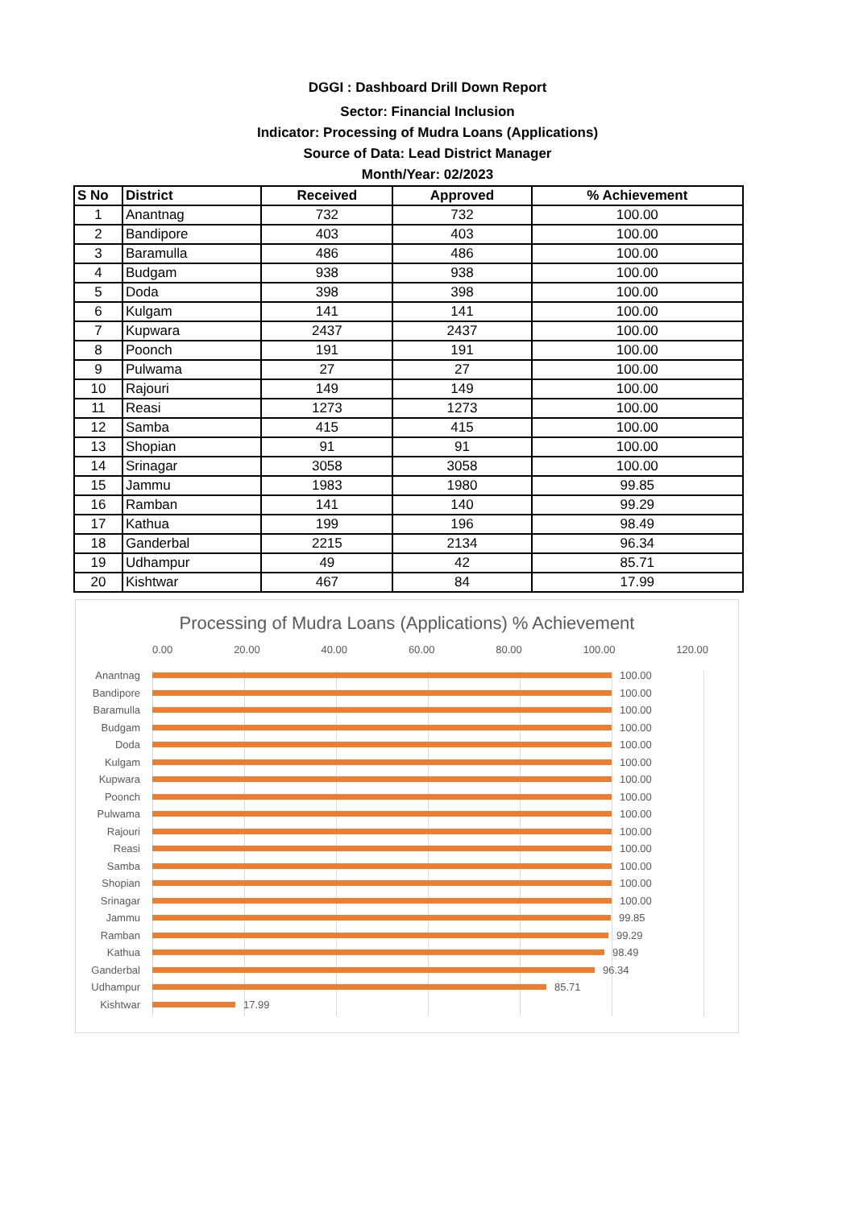DGGI : Dashboard Drill Down Report
Sector: Financial Inclusion
Indicator: Processing of Mudra Loans (Applications)
Source of Data: Lead District Manager
Month/Year: 02/2023
| S No | District | Received | Approved | % Achievement |
| --- | --- | --- | --- | --- |
| 1 | Anantnag | 732 | 732 | 100.00 |
| 2 | Bandipore | 403 | 403 | 100.00 |
| 3 | Baramulla | 486 | 486 | 100.00 |
| 4 | Budgam | 938 | 938 | 100.00 |
| 5 | Doda | 398 | 398 | 100.00 |
| 6 | Kulgam | 141 | 141 | 100.00 |
| 7 | Kupwara | 2437 | 2437 | 100.00 |
| 8 | Poonch | 191 | 191 | 100.00 |
| 9 | Pulwama | 27 | 27 | 100.00 |
| 10 | Rajouri | 149 | 149 | 100.00 |
| 11 | Reasi | 1273 | 1273 | 100.00 |
| 12 | Samba | 415 | 415 | 100.00 |
| 13 | Shopian | 91 | 91 | 100.00 |
| 14 | Srinagar | 3058 | 3058 | 100.00 |
| 15 | Jammu | 1983 | 1980 | 99.85 |
| 16 | Ramban | 141 | 140 | 99.29 |
| 17 | Kathua | 199 | 196 | 98.49 |
| 18 | Ganderbal | 2215 | 2134 | 96.34 |
| 19 | Udhampur | 49 | 42 | 85.71 |
| 20 | Kishtwar | 467 | 84 | 17.99 |
Processing of Mudra Loans (Applications) % Achievement
0.00 20.00 40.00 60.00 80.00 100.00 120.00
Anantnag 100.00
Bandipore 100.00
Baramulla 100.00
Budgam 100.00
Doda 100.00
Kulgam 100.00
Kupwara 100.00
Poonch 100.00
Pulwama 100.00
Rajouri 100.00
Reasi 100.00
Samba 100.00
Shopian 100.00
Srinagar 100.00
Jammu 99.85
Ramban 99.29
Kathua 98.49
Ganderbal 96.34
Udhampur 85.71
Kishtwar 17.99